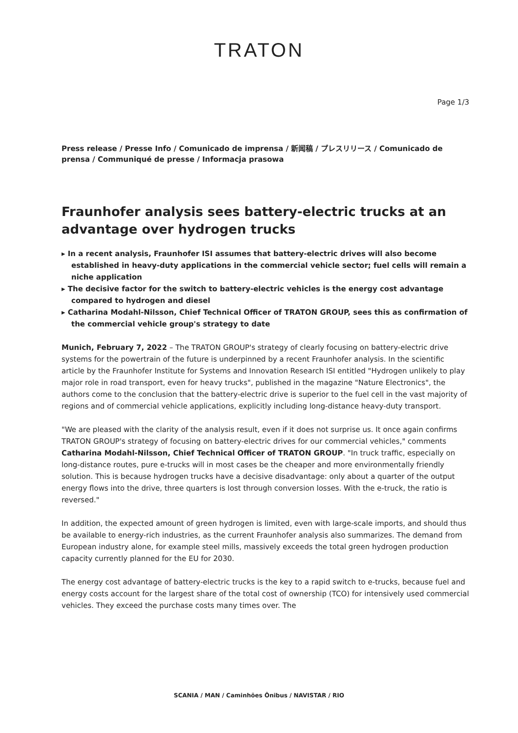TRATON
Page 1/3
Press release / Presse Info / Comunicado de imprensa / 新闻稿 / プレスリリース / Comunicado de prensa / Communiqué de presse / Informacja prasowa
Fraunhofer analysis sees battery-electric trucks at an advantage over hydrogen trucks
▸ In a recent analysis, Fraunhofer ISI assumes that battery-electric drives will also become established in heavy-duty applications in the commercial vehicle sector; fuel cells will remain a niche application
▸ The decisive factor for the switch to battery-electric vehicles is the energy cost advantage compared to hydrogen and diesel
▸ Catharina Modahl-Nilsson, Chief Technical Officer of TRATON GROUP, sees this as confirmation of the commercial vehicle group's strategy to date
Munich, February 7, 2022 – The TRATON GROUP's strategy of clearly focusing on battery-electric drive systems for the powertrain of the future is underpinned by a recent Fraunhofer analysis. In the scientific article by the Fraunhofer Institute for Systems and Innovation Research ISI entitled "Hydrogen unlikely to play major role in road transport, even for heavy trucks", published in the magazine "Nature Electronics", the authors come to the conclusion that the battery-electric drive is superior to the fuel cell in the vast majority of regions and of commercial vehicle applications, explicitly including long-distance heavy-duty transport.
"We are pleased with the clarity of the analysis result, even if it does not surprise us. It once again confirms TRATON GROUP's strategy of focusing on battery-electric drives for our commercial vehicles," comments Catharina Modahl-Nilsson, Chief Technical Officer of TRATON GROUP. "In truck traffic, especially on long-distance routes, pure e-trucks will in most cases be the cheaper and more environmentally friendly solution. This is because hydrogen trucks have a decisive disadvantage: only about a quarter of the output energy flows into the drive, three quarters is lost through conversion losses. With the e-truck, the ratio is reversed."
In addition, the expected amount of green hydrogen is limited, even with large-scale imports, and should thus be available to energy-rich industries, as the current Fraunhofer analysis also summarizes. The demand from European industry alone, for example steel mills, massively exceeds the total green hydrogen production capacity currently planned for the EU for 2030.
The energy cost advantage of battery-electric trucks is the key to a rapid switch to e-trucks, because fuel and energy costs account for the largest share of the total cost of ownership (TCO) for intensively used commercial vehicles. They exceed the purchase costs many times over. The
SCANIA / MAN / Caminhões Ônibus / NAVISTAR / RIO